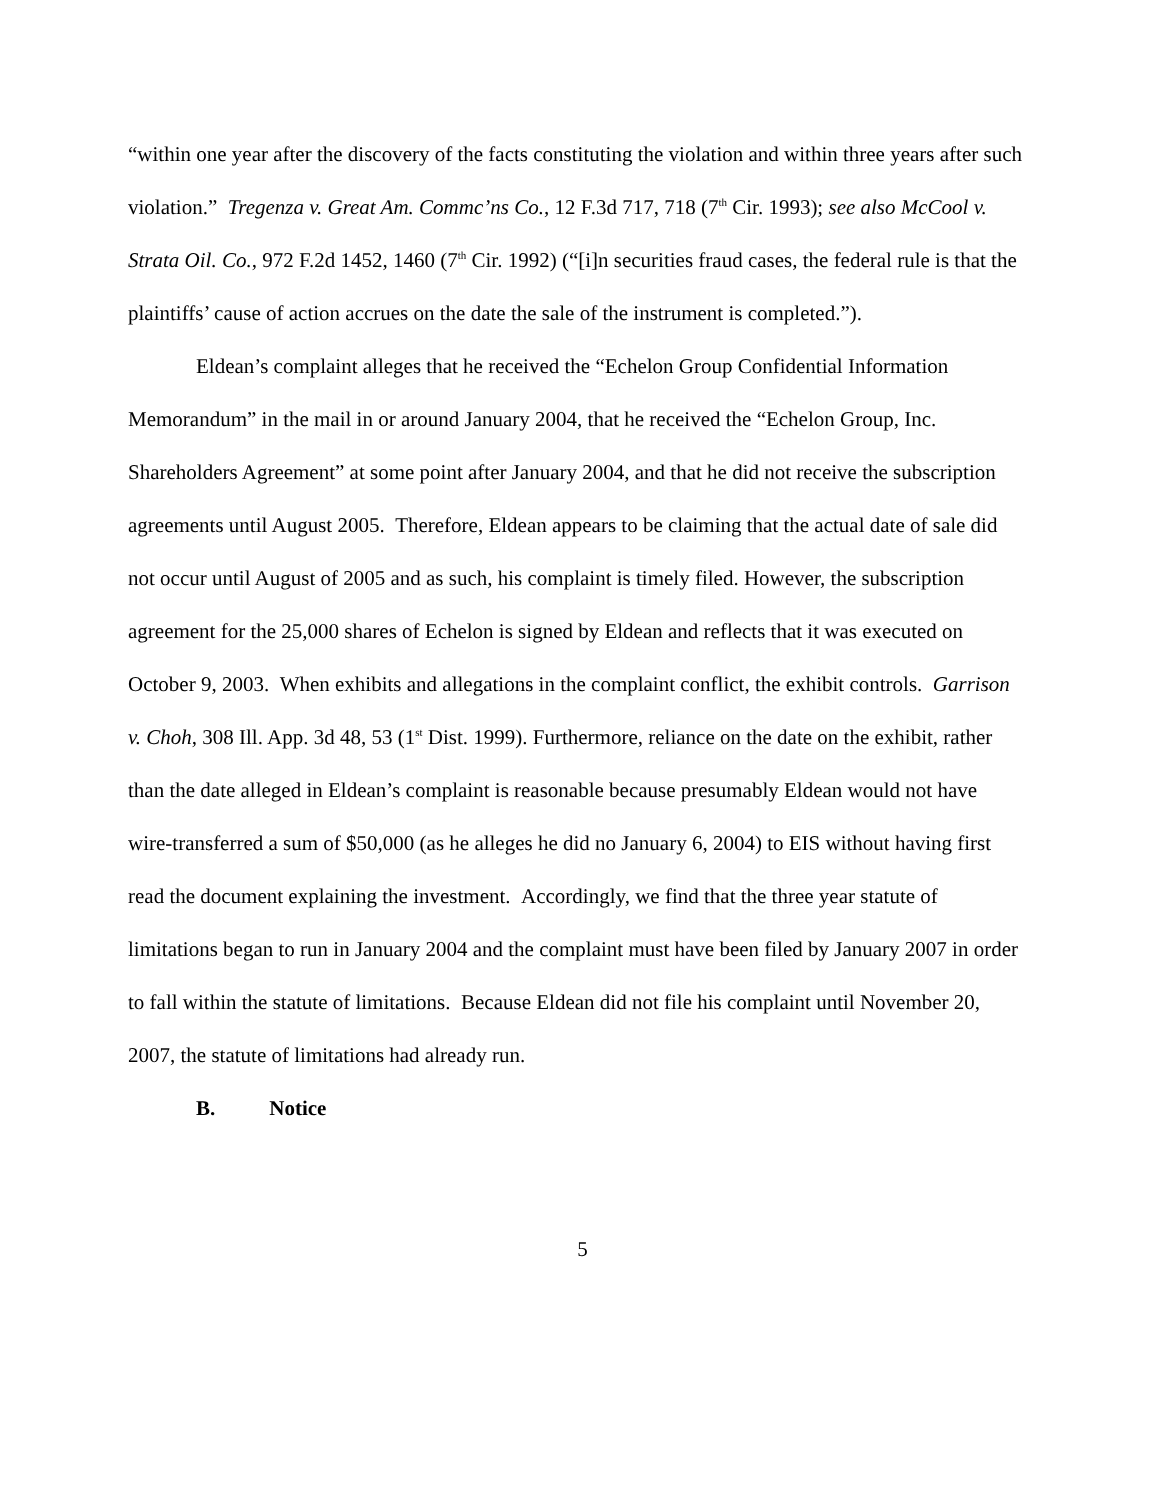“within one year after the discovery of the facts constituting the violation and within three years after such violation.” Tregenza v. Great Am. Commc’ns Co., 12 F.3d 717, 718 (7<sup>th</sup> Cir. 1993); see also McCool v. Strata Oil. Co., 972 F.2d 1452, 1460 (7<sup>th</sup> Cir. 1992) (“[i]n securities fraud cases, the federal rule is that the plaintiffs’ cause of action accrues on the date the sale of the instrument is completed.”).
Eldean’s complaint alleges that he received the “Echelon Group Confidential Information Memorandum” in the mail in or around January 2004, that he received the “Echelon Group, Inc. Shareholders Agreement” at some point after January 2004, and that he did not receive the subscription agreements until August 2005. Therefore, Eldean appears to be claiming that the actual date of sale did not occur until August of 2005 and as such, his complaint is timely filed. However, the subscription agreement for the 25,000 shares of Echelon is signed by Eldean and reflects that it was executed on October 9, 2003. When exhibits and allegations in the complaint conflict, the exhibit controls. Garrison v. Choh, 308 Ill. App. 3d 48, 53 (1<sup>st</sup> Dist. 1999). Furthermore, reliance on the date on the exhibit, rather than the date alleged in Eldean’s complaint is reasonable because presumably Eldean would not have wire-transferred a sum of $50,000 (as he alleges he did no January 6, 2004) to EIS without having first read the document explaining the investment. Accordingly, we find that the three year statute of limitations began to run in January 2004 and the complaint must have been filed by January 2007 in order to fall within the statute of limitations. Because Eldean did not file his complaint until November 20, 2007, the statute of limitations had already run.
B. Notice
5